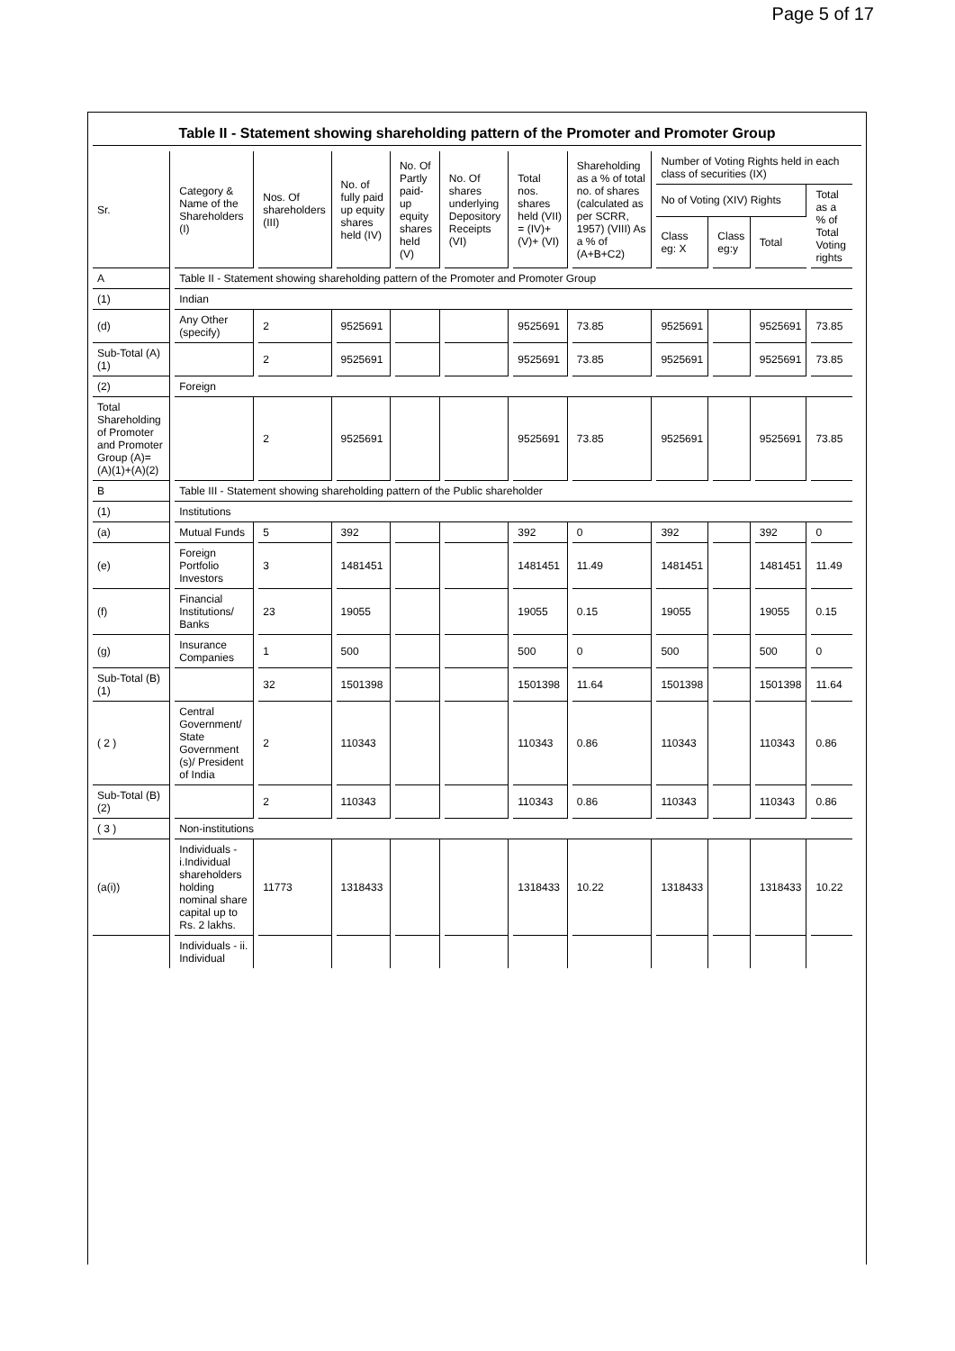Page 5 of 17
Table II - Statement showing shareholding pattern of the Promoter and Promoter Group
| Sr. | Category & Name of the Shareholders (I) | Nos. Of shareholders (III) | No. of fully paid up equity shares held (IV) | No. Of Partly paid-up equity shares held (V) | No. Of shares underlying Depository Receipts (VI) | Total nos. shares held (VII) = (IV)+(V)+ (VI) | Shareholding as a % of total no. of shares (calculated as per SCRR, 1957) (VIII) As a % of (A+B+C2) | Number of Voting Rights held in each class of securities (IX) | | | |
| --- | --- | --- | --- | --- | --- | --- | --- | --- | --- | --- | --- |
| | | | | | | | | No of Voting (XIV) Rights | | | Total as a % of Total Voting rights |
| | | | | | | | | Class eg: X | Class eg:y | Total | |
| A | Table II - Statement showing shareholding pattern of the Promoter and Promoter Group | | | | | | | | | | |
| (1) | Indian | | | | | | | | | | |
| (d) | Any Other (specify) | 2 | 9525691 | | | 9525691 | 73.85 | 9525691 | | 9525691 | 73.85 |
| Sub-Total (A)(1) | | 2 | 9525691 | | | 9525691 | 73.85 | 9525691 | | 9525691 | 73.85 |
| (2) | Foreign | | | | | | | | | | |
| Total Shareholding of Promoter and Promoter Group (A)=(A)(1)+(A)(2) | | 2 | 9525691 | | | 9525691 | 73.85 | 9525691 | | 9525691 | 73.85 |
| B | Table III - Statement showing shareholding pattern of the Public shareholder | | | | | | | | | | |
| (1) | Institutions | | | | | | | | | | |
| (a) | Mutual Funds | 5 | 392 | | | 392 | 0 | 392 | | 392 | 0 |
| (e) | Foreign Portfolio Investors | 3 | 1481451 | | | 1481451 | 11.49 | 1481451 | | 1481451 | 11.49 |
| (f) | Financial Institutions/ Banks | 23 | 19055 | | | 19055 | 0.15 | 19055 | | 19055 | 0.15 |
| (g) | Insurance Companies | 1 | 500 | | | 500 | 0 | 500 | | 500 | 0 |
| Sub-Total (B)(1) | | 32 | 1501398 | | | 1501398 | 11.64 | 1501398 | | 1501398 | 11.64 |
| ( 2 ) | Central Government/ State Government (s)/ President of India | 2 | 110343 | | | 110343 | 0.86 | 110343 | | 110343 | 0.86 |
| Sub-Total (B)(2) | | 2 | 110343 | | | 110343 | 0.86 | 110343 | | 110343 | 0.86 |
| ( 3 ) | Non-institutions | | | | | | | | | | |
| (a(i)) | Individuals - i.Individual shareholders holding nominal share capital up to Rs. 2 lakhs. | 11773 | 1318433 | | | 1318433 | 10.22 | 1318433 | | 1318433 | 10.22 |
| | Individuals - ii. Individual | | | | | | | | | | |